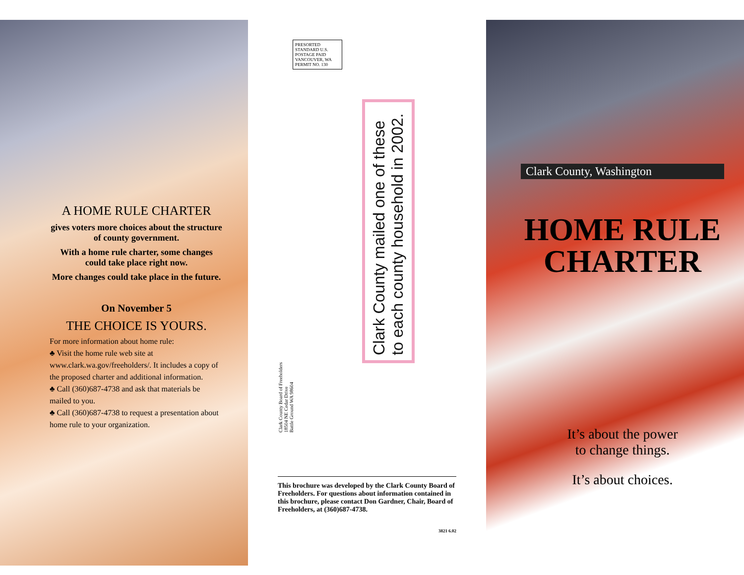A HOME RULE CHARTER
gives voters more choices about the structure of county government.
With a home rule charter, some changes could take place right now.
More changes could take place in the future.
On November 5
THE CHOICE IS YOURS.
For more information about home rule:
♣ Visit the home rule web site at www.clark.wa.gov/freeholders/. It includes a copy of the proposed charter and additional information.
♣ Call (360)687-4738 and ask that materials be mailed to you.
♣ Call (360)687-4738 to request a presentation about home rule to your organization.
PRESORTED STANDARD U.S. POSTAGE PAID VANCOUVER, WA PERMIT NO. 130
Clark County mailed one of these
to each county household in 2002.
Clark County Board of Freeholders
18504 NE Cedar Drive
Battle Ground WA 98604
This brochure was developed by the Clark County Board of Freeholders. For questions about information contained in this brochure, please contact Don Gardner, Chair, Board of Freeholders, at (360)687-4738.
3821 6.02
Clark County, Washington
HOME RULE
CHARTER
It’s about the power
to change things.
It’s about choices.